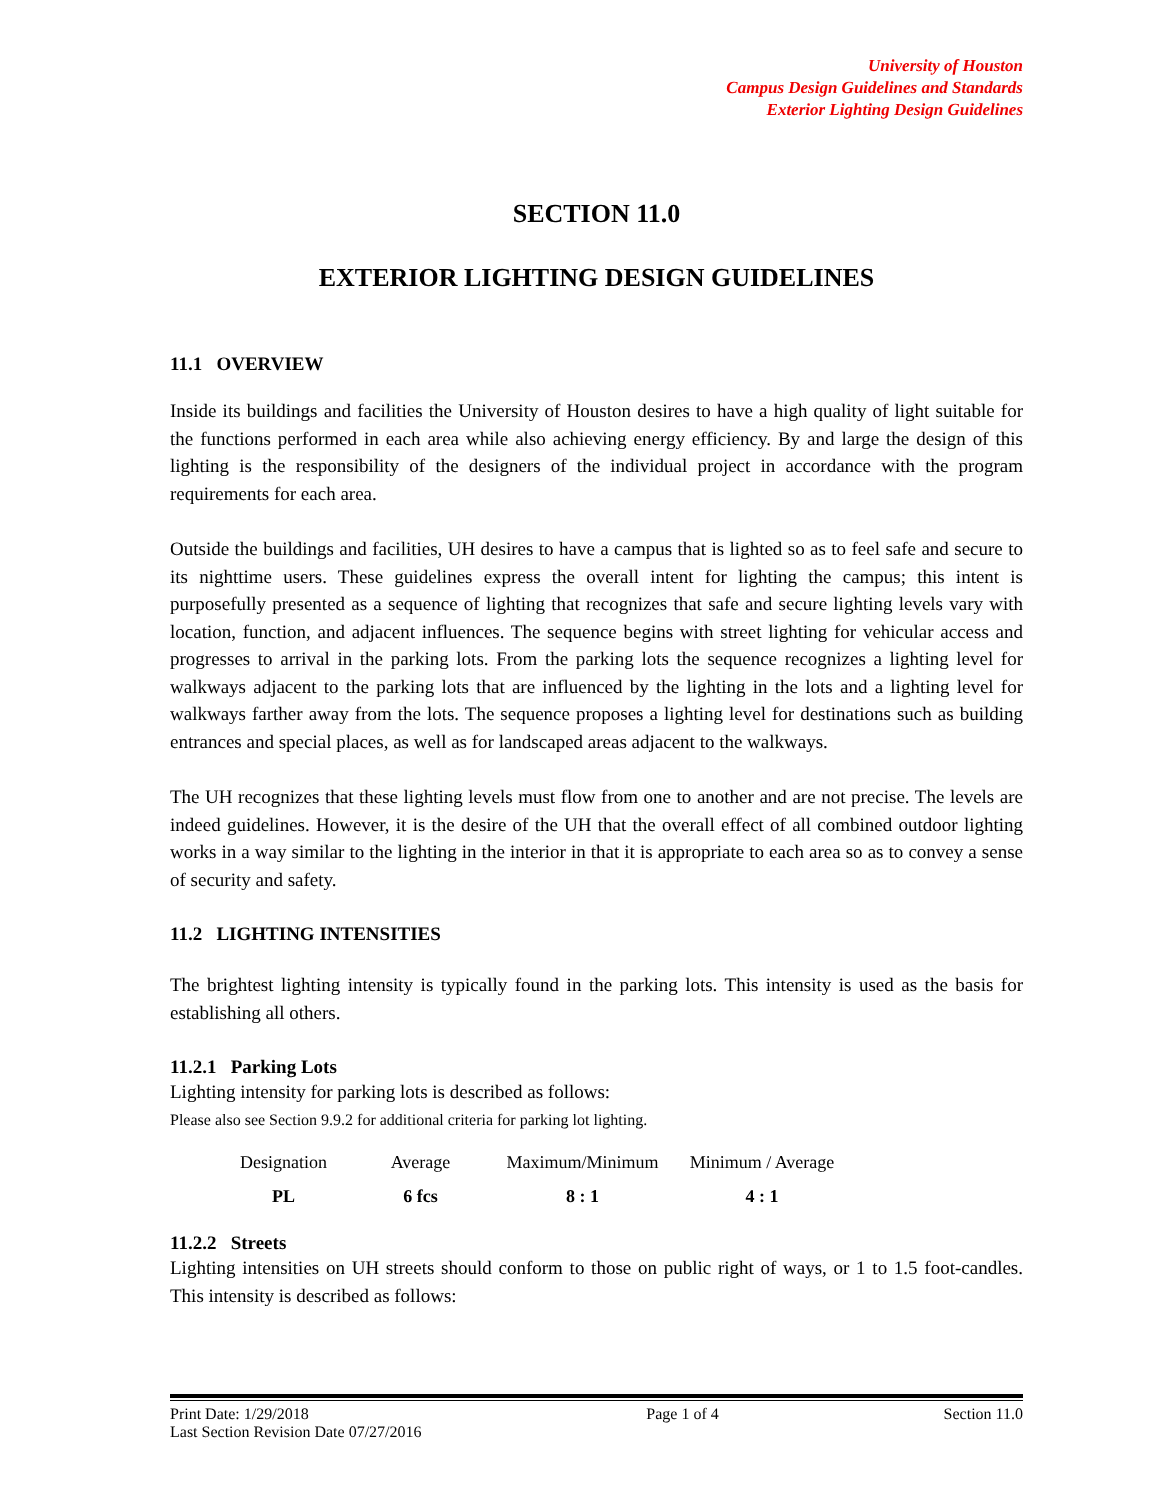University of Houston
Campus Design Guidelines and Standards
Exterior Lighting Design Guidelines
SECTION 11.0
EXTERIOR LIGHTING DESIGN GUIDELINES
11.1 OVERVIEW
Inside its buildings and facilities the University of Houston desires to have a high quality of light suitable for the functions performed in each area while also achieving energy efficiency. By and large the design of this lighting is the responsibility of the designers of the individual project in accordance with the program requirements for each area.
Outside the buildings and facilities, UH desires to have a campus that is lighted so as to feel safe and secure to its nighttime users. These guidelines express the overall intent for lighting the campus; this intent is purposefully presented as a sequence of lighting that recognizes that safe and secure lighting levels vary with location, function, and adjacent influences. The sequence begins with street lighting for vehicular access and progresses to arrival in the parking lots. From the parking lots the sequence recognizes a lighting level for walkways adjacent to the parking lots that are influenced by the lighting in the lots and a lighting level for walkways farther away from the lots. The sequence proposes a lighting level for destinations such as building entrances and special places, as well as for landscaped areas adjacent to the walkways.
The UH recognizes that these lighting levels must flow from one to another and are not precise. The levels are indeed guidelines. However, it is the desire of the UH that the overall effect of all combined outdoor lighting works in a way similar to the lighting in the interior in that it is appropriate to each area so as to convey a sense of security and safety.
11.2 LIGHTING INTENSITIES
The brightest lighting intensity is typically found in the parking lots. This intensity is used as the basis for establishing all others.
11.2.1 Parking Lots
Lighting intensity for parking lots is described as follows:
Please also see Section 9.9.2 for additional criteria for parking lot lighting.
| Designation | Average | Maximum/Minimum | Minimum / Average |
| --- | --- | --- | --- |
| PL | 6 fcs | 8 : 1 | 4 : 1 |
11.2.2 Streets
Lighting intensities on UH streets should conform to those on public right of ways, or 1 to 1.5 foot-candles. This intensity is described as follows:
Print Date: 1/29/2018
Last Section Revision Date 07/27/2016 Page 1 of 4 Section 11.0